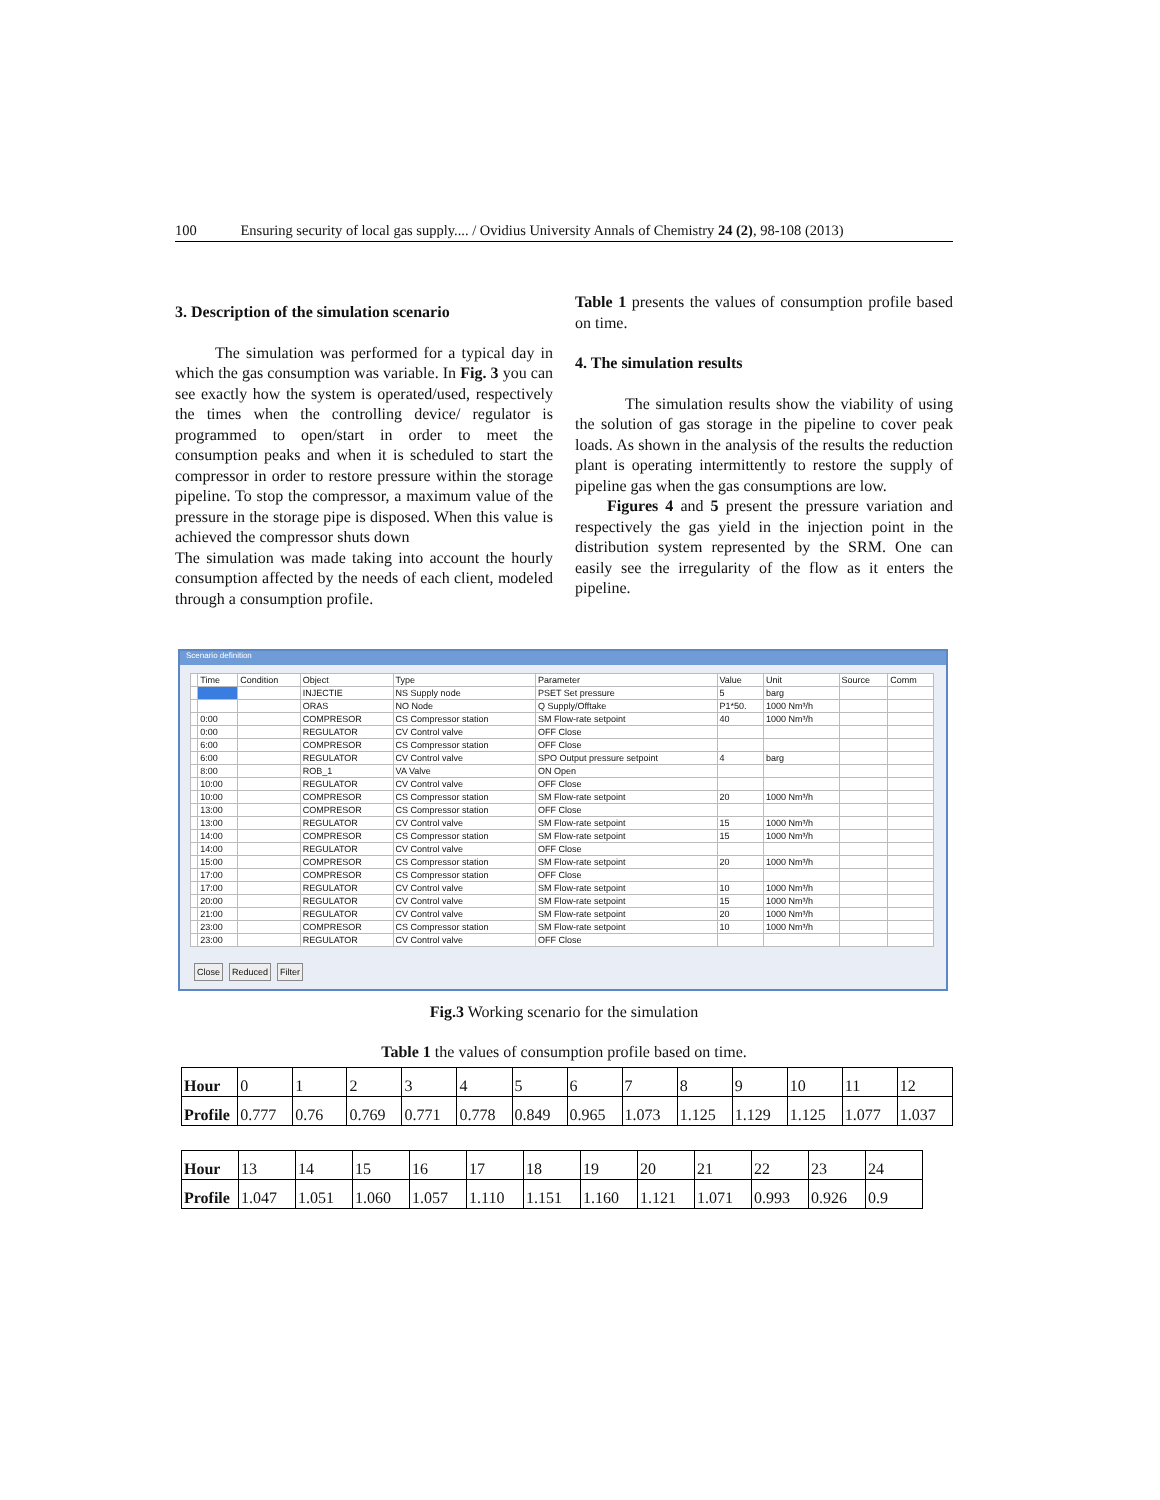100 Ensuring security of local gas supply.... / Ovidius University Annals of Chemistry 24 (2), 98-108 (2013)
3. Description of the simulation scenario
The simulation was performed for a typical day in which the gas consumption was variable. In Fig. 3 you can see exactly how the system is operated/used, respectively the times when the controlling device/ regulator is programmed to open/start in order to meet the consumption peaks and when it is scheduled to start the compressor in order to restore pressure within the storage pipeline. To stop the compressor, a maximum value of the pressure in the storage pipe is disposed. When this value is achieved the compressor shuts down
The simulation was made taking into account the hourly consumption affected by the needs of each client, modeled through a consumption profile.
Table 1 presents the values of consumption profile based on time.
4. The simulation results
The simulation results show the viability of using the solution of gas storage in the pipeline to cover peak loads. As shown in the analysis of the results the reduction plant is operating intermittently to restore the supply of pipeline gas when the gas consumptions are low.
Figures 4 and 5 present the pressure variation and respectively the gas yield in the injection point in the distribution system represented by the SRM. One can easily see the irregularity of the flow as it enters the pipeline.
Scenario definition
| | Time | Condition | Object | Type | Parameter | Value | Unit | Source | Comm |
| --- | --- | --- | --- | --- | --- | --- | --- | --- | --- |
| | | | INJECTIE | NS Supply node | PSET Set pressure | 5 | barg | | |
| | | | ORAS | NO Node | Q Supply/Offtake | P1*50. | 1000 Nm³/h | | |
| | 0:00 | | COMPRESOR | CS Compressor station | SM Flow-rate setpoint | 40 | 1000 Nm³/h | | |
| | 0:00 | | REGULATOR | CV Control valve | OFF Close | | | | |
| | 6:00 | | COMPRESOR | CS Compressor station | OFF Close | | | | |
| | 6:00 | | REGULATOR | CV Control valve | SPO Output pressure setpoint | 4 | barg | | |
| | 8:00 | | ROB_1 | VA Valve | ON Open | | | | |
| | 10:00 | | REGULATOR | CV Control valve | OFF Close | | | | |
| | 10:00 | | COMPRESOR | CS Compressor station | SM Flow-rate setpoint | 20 | 1000 Nm³/h | | |
| | 13:00 | | COMPRESOR | CS Compressor station | OFF Close | | | | |
| | 13:00 | | REGULATOR | CV Control valve | SM Flow-rate setpoint | 15 | 1000 Nm³/h | | |
| | 14:00 | | COMPRESOR | CS Compressor station | SM Flow-rate setpoint | 15 | 1000 Nm³/h | | |
| | 14:00 | | REGULATOR | CV Control valve | OFF Close | | | | |
| | 15:00 | | COMPRESOR | CS Compressor station | SM Flow-rate setpoint | 20 | 1000 Nm³/h | | |
| | 17:00 | | COMPRESOR | CS Compressor station | OFF Close | | | | |
| | 17:00 | | REGULATOR | CV Control valve | SM Flow-rate setpoint | 10 | 1000 Nm³/h | | |
| | 20:00 | | REGULATOR | CV Control valve | SM Flow-rate setpoint | 15 | 1000 Nm³/h | | |
| | 21:00 | | REGULATOR | CV Control valve | SM Flow-rate setpoint | 20 | 1000 Nm³/h | | |
| | 23:00 | | COMPRESOR | CS Compressor station | SM Flow-rate setpoint | 10 | 1000 Nm³/h | | |
| | 23:00 | | REGULATOR | CV Control valve | OFF Close | | | | |
Close Reduced Filter
Fig.3 Working scenario for the simulation
Table 1 the values of consumption profile based on time.
| Hour | 0 | 1 | 2 | 3 | 4 | 5 | 6 | 7 | 8 | 9 | 10 | 11 | 12 |
| Profile | 0.777 | 0.76 | 0.769 | 0.771 | 0.778 | 0.849 | 0.965 | 1.073 | 1.125 | 1.129 | 1.125 | 1.077 | 1.037 |
| Hour | 13 | 14 | 15 | 16 | 17 | 18 | 19 | 20 | 21 | 22 | 23 | 24 |
| Profile | 1.047 | 1.051 | 1.060 | 1.057 | 1.110 | 1.151 | 1.160 | 1.121 | 1.071 | 0.993 | 0.926 | 0.9 |